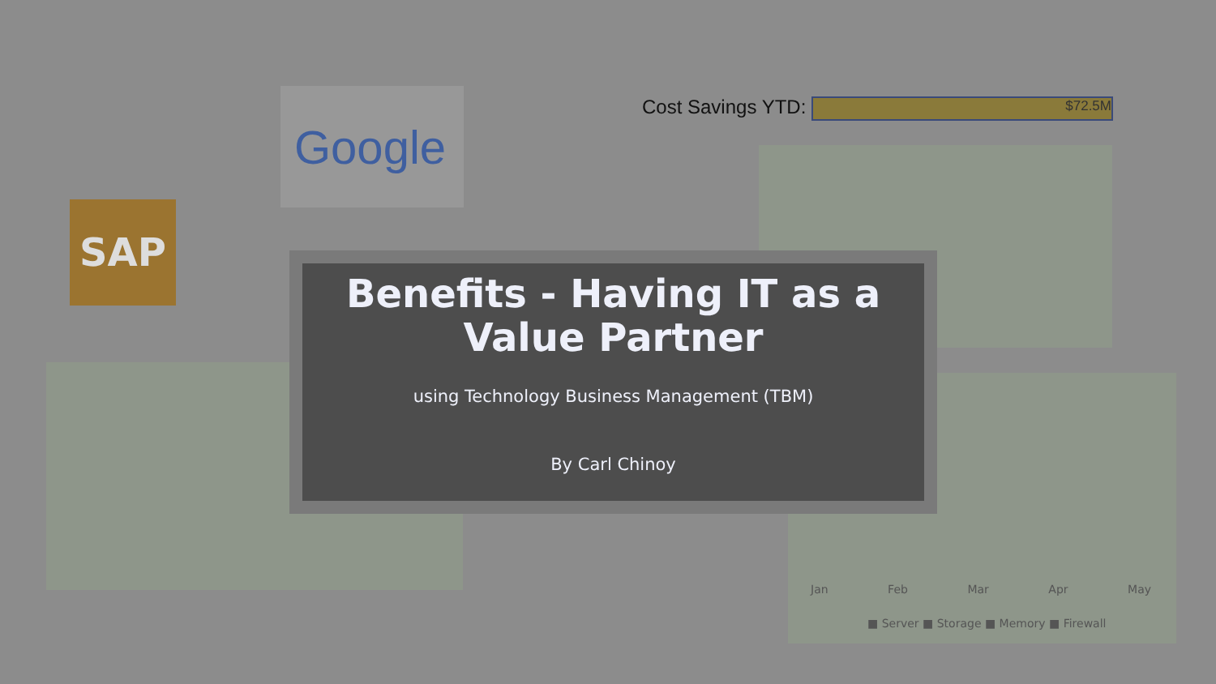Google
SAP
Cost Savings YTD: $72.5M
Jan Feb Mar Apr May
■ Server ■ Storage ■ Memory ■ Firewall
Benefits - Having IT as a Value Partner
using Technology Business Management (TBM)
By Carl Chinoy